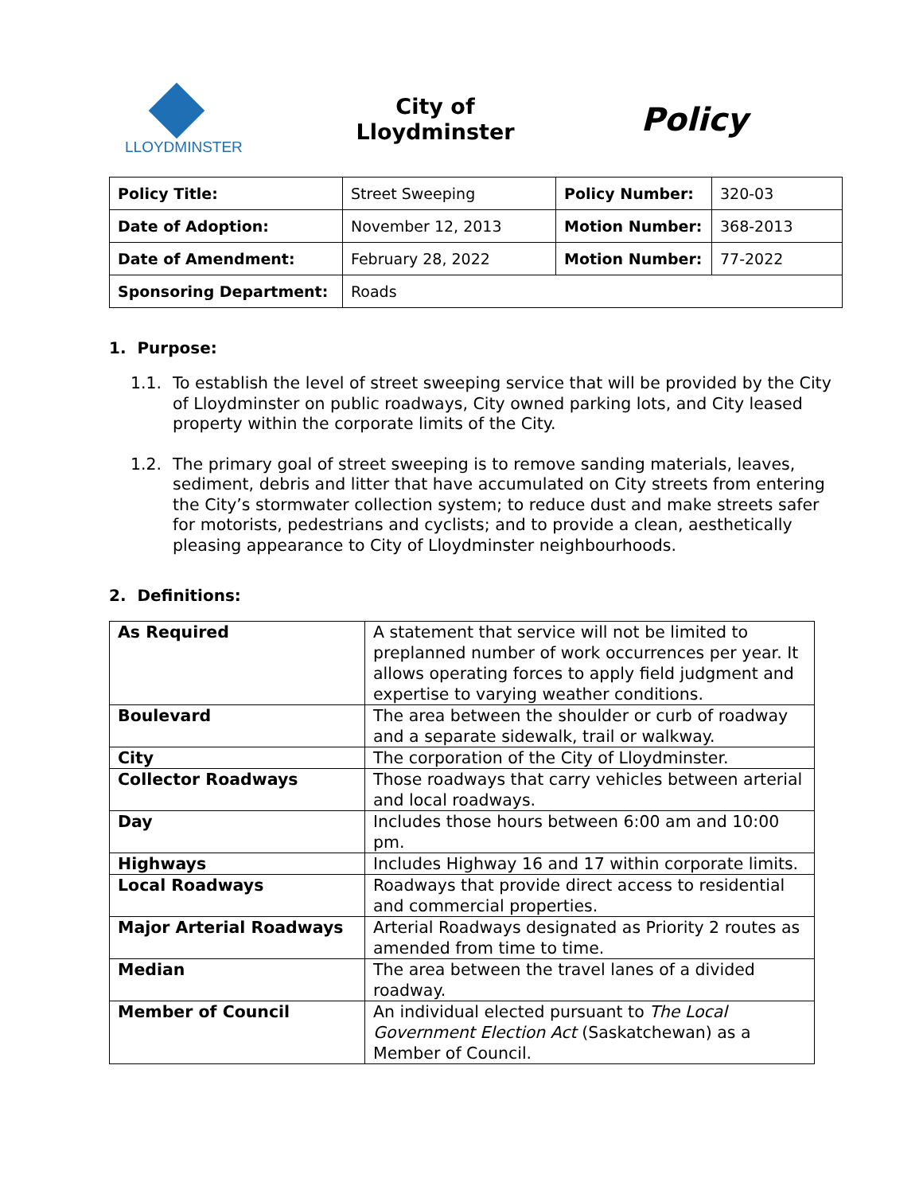LLOYDMINSTER
City of
Lloydminster
Policy
| Policy Title: | Street Sweeping | Policy Number: | 320-03 |
| Date of Adoption: | November 12, 2013 | Motion Number: | 368-2013 |
| Date of Amendment: | February 28, 2022 | Motion Number: | 77-2022 |
| Sponsoring Department: | Roads | | |
1. Purpose:
1.1. To establish the level of street sweeping service that will be provided by the City of Lloydminster on public roadways, City owned parking lots, and City leased property within the corporate limits of the City.
1.2. The primary goal of street sweeping is to remove sanding materials, leaves, sediment, debris and litter that have accumulated on City streets from entering the City’s stormwater collection system; to reduce dust and make streets safer for motorists, pedestrians and cyclists; and to provide a clean, aesthetically pleasing appearance to City of Lloydminster neighbourhoods.
2. Definitions:
| As Required | A statement that service will not be limited to preplanned number of work occurrences per year. It allows operating forces to apply field judgment and expertise to varying weather conditions. |
| Boulevard | The area between the shoulder or curb of roadway and a separate sidewalk, trail or walkway. |
| City | The corporation of the City of Lloydminster. |
| Collector Roadways | Those roadways that carry vehicles between arterial and local roadways. |
| Day | Includes those hours between 6:00 am and 10:00 pm. |
| Highways | Includes Highway 16 and 17 within corporate limits. |
| Local Roadways | Roadways that provide direct access to residential and commercial properties. |
| Major Arterial Roadways | Arterial Roadways designated as Priority 2 routes as amended from time to time. |
| Median | The area between the travel lanes of a divided roadway. |
| Member of Council | An individual elected pursuant to The Local Government Election Act (Saskatchewan) as a Member of Council. |